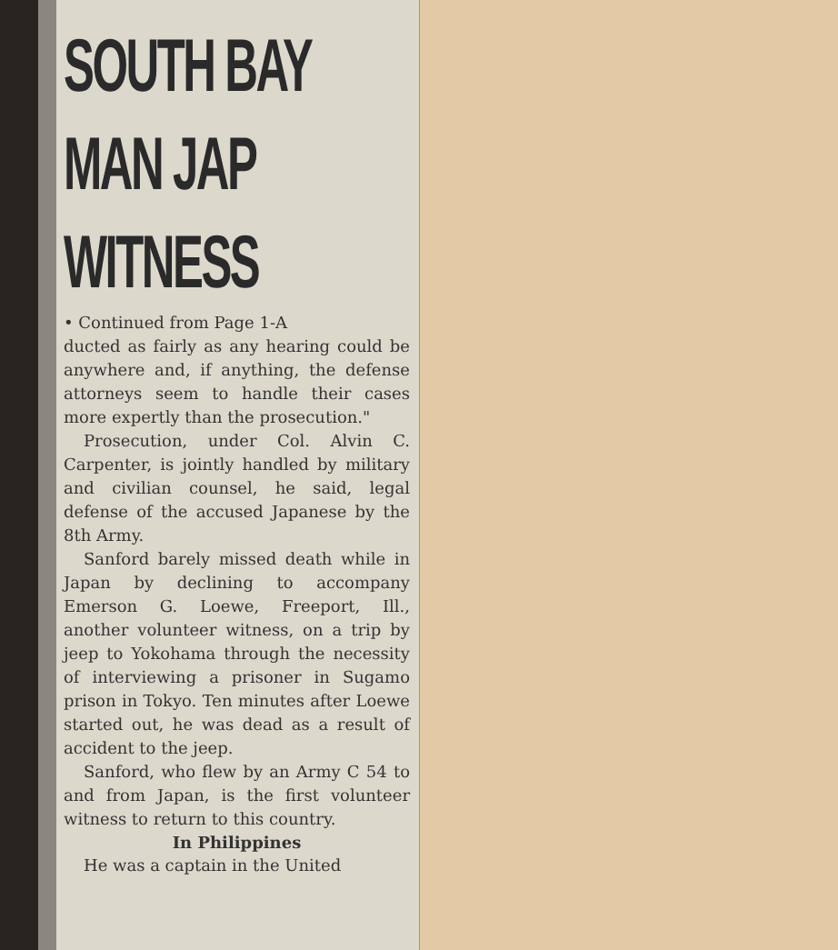SOUTH BAY
MAN JAP
WITNESS
• Continued from Page 1-A
ducted as fairly as any hearing could be anywhere and, if anything, the defense attorneys seem to handle their cases more expertly than the prosecution."
Prosecution, under Col. Alvin C. Carpenter, is jointly handled by military and civilian counsel, he said, legal defense of the accused Japanese by the 8th Army.
Sanford barely missed death while in Japan by declining to accompany Emerson G. Loewe, Freeport, Ill., another volunteer witness, on a trip by jeep to Yokohama through the necessity of interviewing a prisoner in Sugamo prison in Tokyo. Ten minutes after Loewe started out, he was dead as a result of accident to the jeep.
Sanford, who flew by an Army C 54 to and from Japan, is the first volunteer witness to return to this country.
In Philippines
He was a captain in the United